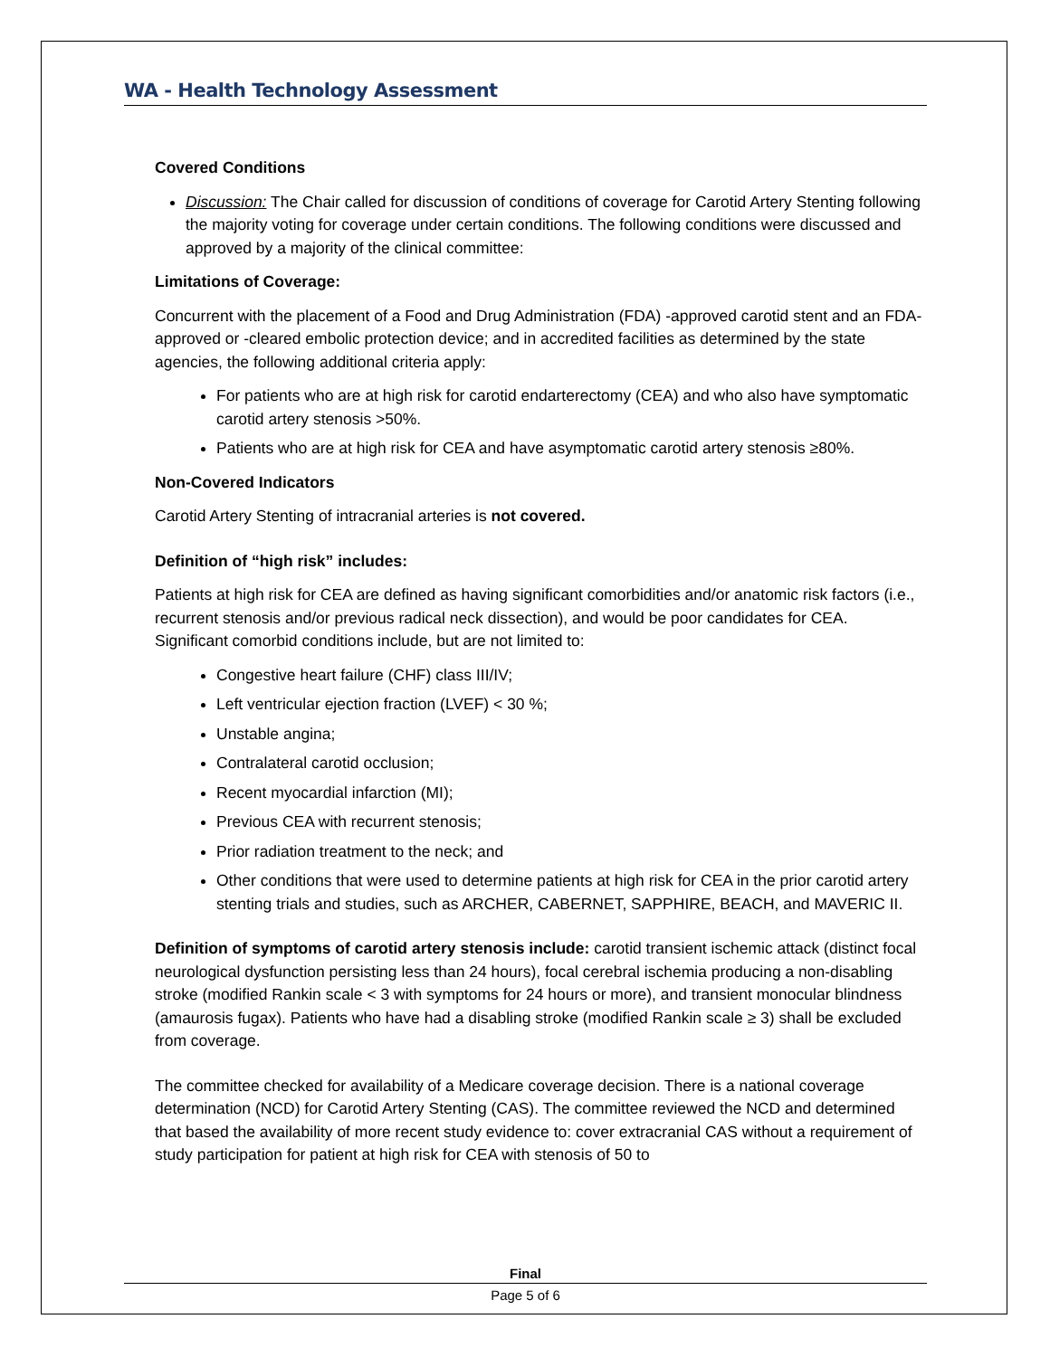WA - Health Technology Assessment
Covered Conditions
Discussion: The Chair called for discussion of conditions of coverage for Carotid Artery Stenting following the majority voting for coverage under certain conditions. The following conditions were discussed and approved by a majority of the clinical committee:
Limitations of Coverage:
Concurrent with the placement of a Food and Drug Administration (FDA) -approved carotid stent and an FDA-approved or -cleared embolic protection device; and in accredited facilities as determined by the state agencies, the following additional criteria apply:
For patients who are at high risk for carotid endarterectomy (CEA) and who also have symptomatic carotid artery stenosis >50%.
Patients who are at high risk for CEA and have asymptomatic carotid artery stenosis ≥80%.
Non-Covered Indicators
Carotid Artery Stenting of intracranial arteries is not covered.
Definition of “high risk” includes:
Patients at high risk for CEA are defined as having significant comorbidities and/or anatomic risk factors (i.e., recurrent stenosis and/or previous radical neck dissection), and would be poor candidates for CEA. Significant comorbid conditions include, but are not limited to:
Congestive heart failure (CHF) class III/IV;
Left ventricular ejection fraction (LVEF) < 30 %;
Unstable angina;
Contralateral carotid occlusion;
Recent myocardial infarction (MI);
Previous CEA with recurrent stenosis;
Prior radiation treatment to the neck; and
Other conditions that were used to determine patients at high risk for CEA in the prior carotid artery stenting trials and studies, such as ARCHER, CABERNET, SAPPHIRE, BEACH, and MAVERIC II.
Definition of symptoms of carotid artery stenosis include: carotid transient ischemic attack (distinct focal neurological dysfunction persisting less than 24 hours), focal cerebral ischemia producing a non-disabling stroke (modified Rankin scale < 3 with symptoms for 24 hours or more), and transient monocular blindness (amaurosis fugax). Patients who have had a disabling stroke (modified Rankin scale ≥ 3) shall be excluded from coverage.
The committee checked for availability of a Medicare coverage decision. There is a national coverage determination (NCD) for Carotid Artery Stenting (CAS). The committee reviewed the NCD and determined that based the availability of more recent study evidence to: cover extracranial CAS without a requirement of study participation for patient at high risk for CEA with stenosis of 50 to
Final
Page 5 of 6